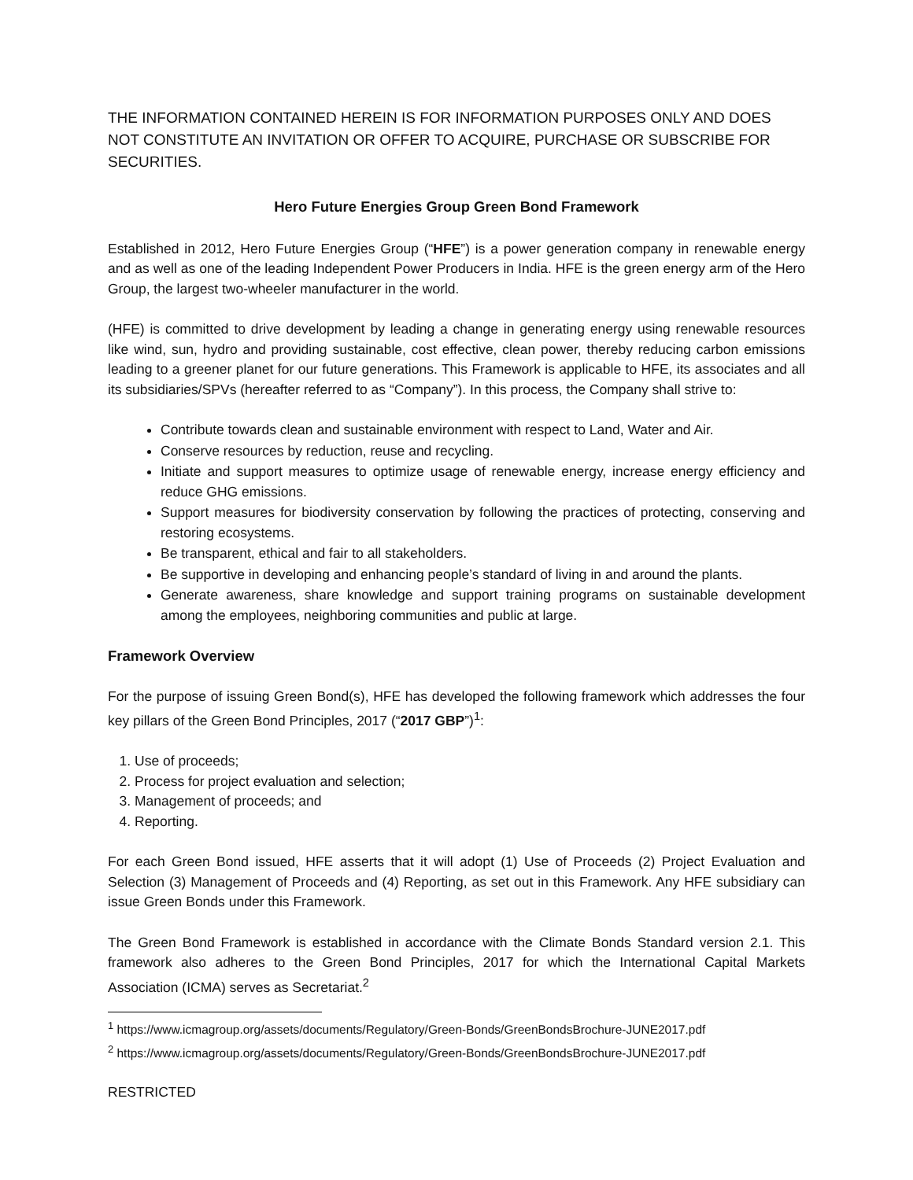THE INFORMATION CONTAINED HEREIN IS FOR INFORMATION PURPOSES ONLY AND DOES NOT CONSTITUTE AN INVITATION OR OFFER TO ACQUIRE, PURCHASE OR SUBSCRIBE FOR SECURITIES.
Hero Future Energies Group Green Bond Framework
Established in 2012, Hero Future Energies Group (“HFE”) is a power generation company in renewable energy and as well as one of the leading Independent Power Producers in India. HFE is the green energy arm of the Hero Group, the largest two-wheeler manufacturer in the world.
(HFE) is committed to drive development by leading a change in generating energy using renewable resources like wind, sun, hydro and providing sustainable, cost effective, clean power, thereby reducing carbon emissions leading to a greener planet for our future generations. This Framework is applicable to HFE, its associates and all its subsidiaries/SPVs (hereafter referred to as “Company”). In this process, the Company shall strive to:
Contribute towards clean and sustainable environment with respect to Land, Water and Air.
Conserve resources by reduction, reuse and recycling.
Initiate and support measures to optimize usage of renewable energy, increase energy efficiency and reduce GHG emissions.
Support measures for biodiversity conservation by following the practices of protecting, conserving and restoring ecosystems.
Be transparent, ethical and fair to all stakeholders.
Be supportive in developing and enhancing people’s standard of living in and around the plants.
Generate awareness, share knowledge and support training programs on sustainable development among the employees, neighboring communities and public at large.
Framework Overview
For the purpose of issuing Green Bond(s), HFE has developed the following framework which addresses the four key pillars of the Green Bond Principles, 2017 (“2017 GBP”)<sup>1</sup>:
1. Use of proceeds;
2. Process for project evaluation and selection;
3. Management of proceeds; and
4. Reporting.
For each Green Bond issued, HFE asserts that it will adopt (1) Use of Proceeds (2) Project Evaluation and Selection (3) Management of Proceeds and (4) Reporting, as set out in this Framework. Any HFE subsidiary can issue Green Bonds under this Framework.
The Green Bond Framework is established in accordance with the Climate Bonds Standard version 2.1. This framework also adheres to the Green Bond Principles, 2017 for which the International Capital Markets Association (ICMA) serves as Secretariat.<sup>2</sup>
<sup>1</sup> https://www.icmagroup.org/assets/documents/Regulatory/Green-Bonds/GreenBondsBrochure-JUNE2017.pdf
<sup>2</sup> https://www.icmagroup.org/assets/documents/Regulatory/Green-Bonds/GreenBondsBrochure-JUNE2017.pdf
RESTRICTED